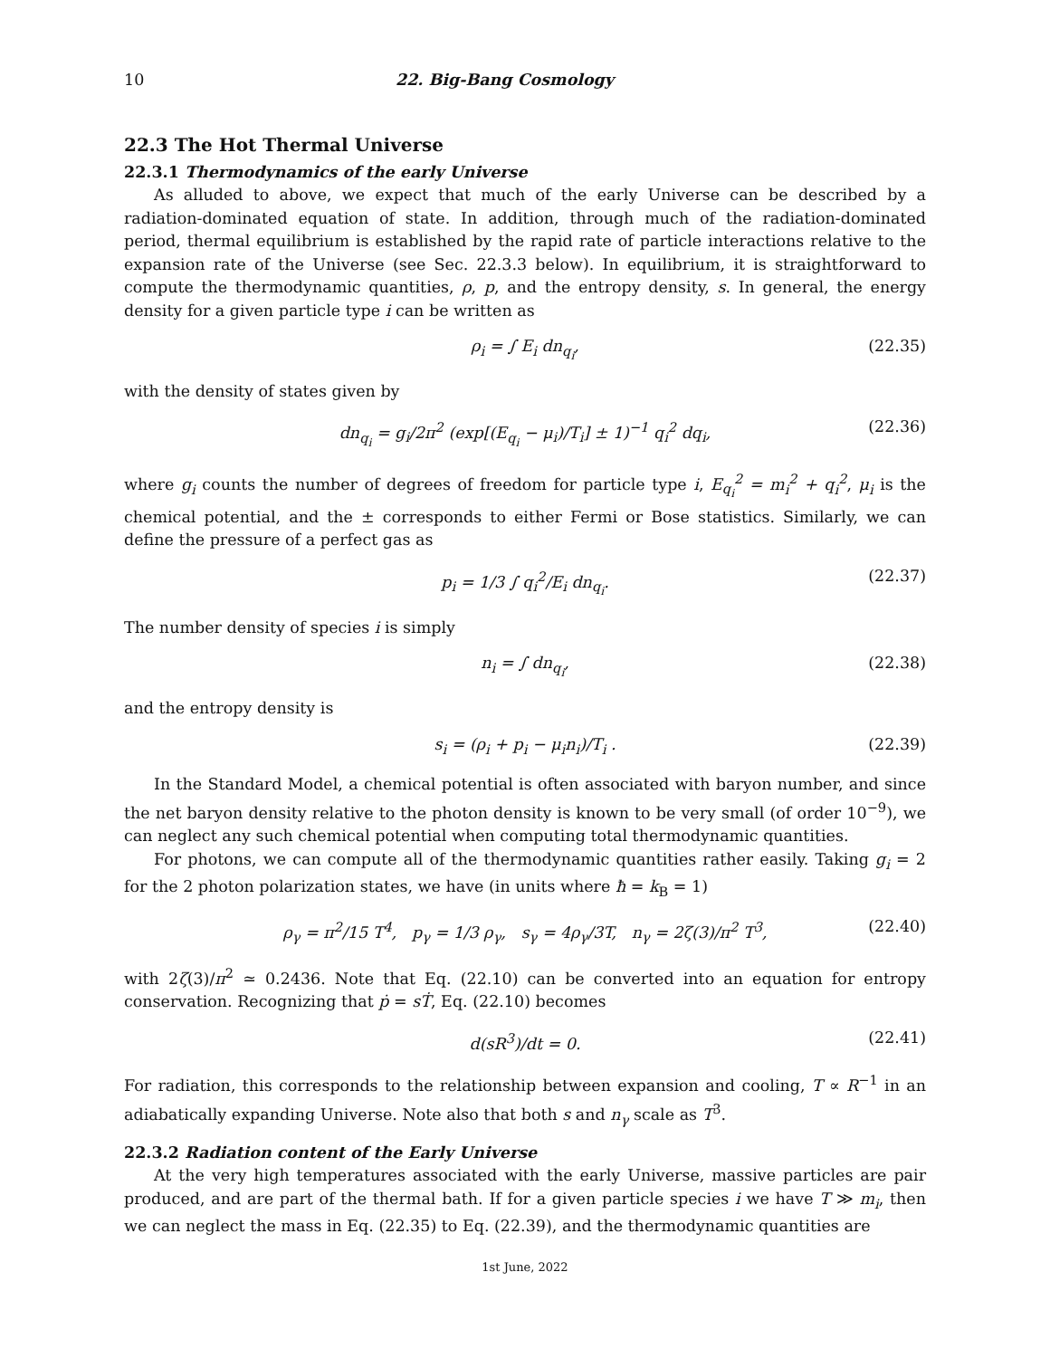10 22. Big-Bang Cosmology
22.3 The Hot Thermal Universe
22.3.1 Thermodynamics of the early Universe
As alluded to above, we expect that much of the early Universe can be described by a radiation-dominated equation of state. In addition, through much of the radiation-dominated period, thermal equilibrium is established by the rapid rate of particle interactions relative to the expansion rate of the Universe (see Sec. 22.3.3 below). In equilibrium, it is straightforward to compute the thermodynamic quantities, ρ, p, and the entropy density, s. In general, the energy density for a given particle type i can be written as
ρ<sub>i</sub> = ∫ E<sub>i</sub> dn<sub>q<sub>i</sub></sub>, (22.35)
with the density of states given by
dn<sub>q<sub>i</sub></sub> = g<sub>i</sub>/2π<sup>2</sup> (exp[(E<sub>q<sub>i</sub></sub> − μ<sub>i</sub>)/T<sub>i</sub>] ± 1)<sup>−1</sup> q<sub>i</sub><sup>2</sup> dq<sub>i</sub>, (22.36)
where g<sub>i</sub> counts the number of degrees of freedom for particle type i, E<sub>q<sub>i</sub></sub><sup>2</sup> = m<sub>i</sub><sup>2</sup> + q<sub>i</sub><sup>2</sup>, μ<sub>i</sub> is the chemical potential, and the ± corresponds to either Fermi or Bose statistics. Similarly, we can define the pressure of a perfect gas as
p<sub>i</sub> = 1/3 ∫ q<sub>i</sub><sup>2</sup>/E<sub>i</sub> dn<sub>q<sub>i</sub></sub>. (22.37)
The number density of species i is simply
n<sub>i</sub> = ∫ dn<sub>q<sub>i</sub></sub>, (22.38)
and the entropy density is
s<sub>i</sub> = (ρ<sub>i</sub> + p<sub>i</sub> − μ<sub>i</sub>n<sub>i</sub>)/T<sub>i</sub> . (22.39)
In the Standard Model, a chemical potential is often associated with baryon number, and since the net baryon density relative to the photon density is known to be very small (of order 10<sup>−9</sup>), we can neglect any such chemical potential when computing total thermodynamic quantities.
For photons, we can compute all of the thermodynamic quantities rather easily. Taking g<sub>i</sub> = 2 for the 2 photon polarization states, we have (in units where ħ = k<sub>B</sub> = 1)
ρ<sub>γ</sub> = π<sup>2</sup>/15 T<sup>4</sup>, p<sub>γ</sub> = 1/3 ρ<sub>γ</sub>, s<sub>γ</sub> = 4ρ<sub>γ</sub>/3T, n<sub>γ</sub> = 2ζ(3)/π<sup>2</sup> T<sup>3</sup>, (22.40)
with 2ζ(3)/π<sup>2</sup> ≃ 0.2436. Note that Eq. (22.10) can be converted into an equation for entropy conservation. Recognizing that ṗ = sṪ, Eq. (22.10) becomes
d(sR<sup>3</sup>)/dt = 0. (22.41)
For radiation, this corresponds to the relationship between expansion and cooling, T ∝ R<sup>−1</sup> in an adiabatically expanding Universe. Note also that both s and n<sub>γ</sub> scale as T<sup>3</sup>.
22.3.2 Radiation content of the Early Universe
At the very high temperatures associated with the early Universe, massive particles are pair produced, and are part of the thermal bath. If for a given particle species i we have T ≫ m<sub>i</sub>, then we can neglect the mass in Eq. (22.35) to Eq. (22.39), and the thermodynamic quantities are
1st June, 2022